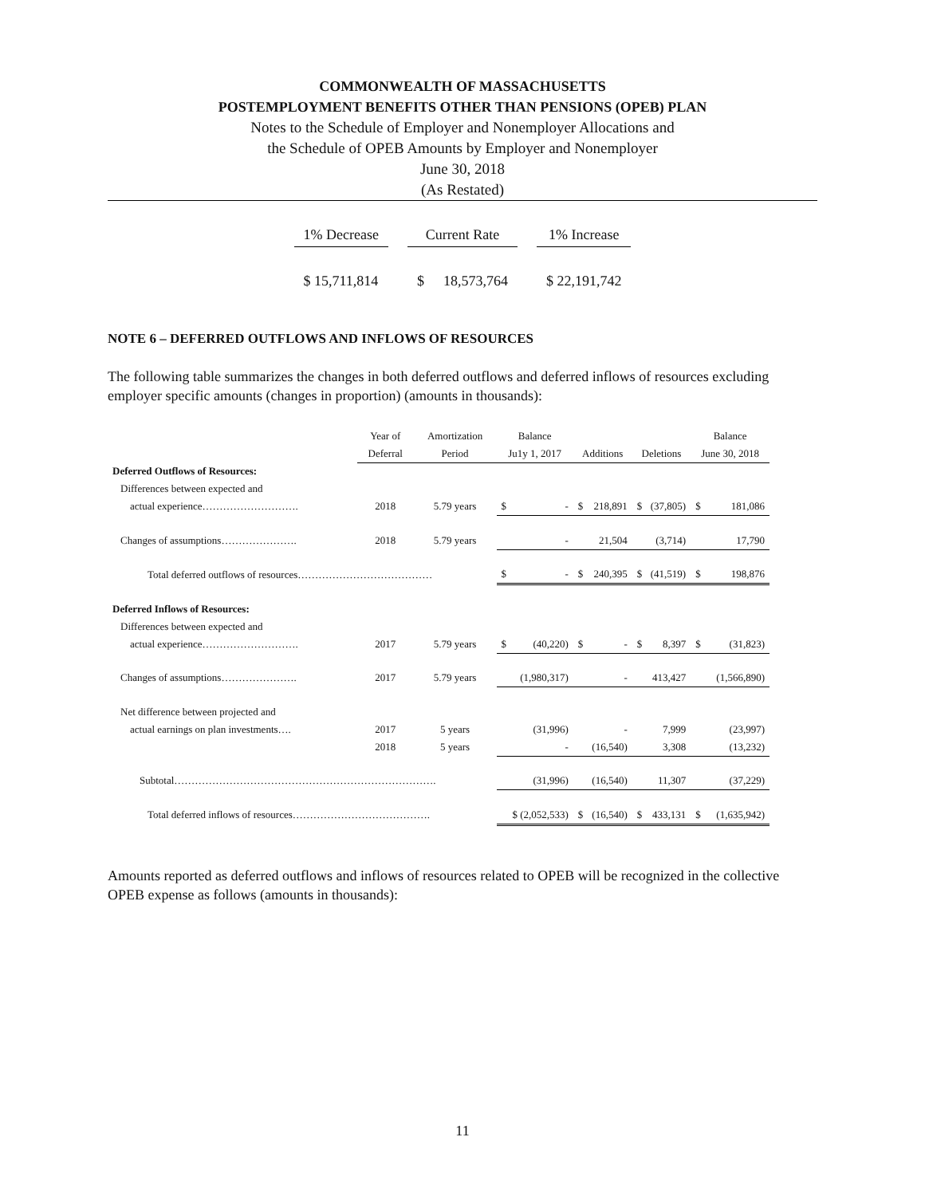COMMONWEALTH OF MASSACHUSETTS
POSTEMPLOYMENT BENEFITS OTHER THAN PENSIONS (OPEB) PLAN
Notes to the Schedule of Employer and Nonemployer Allocations and
the Schedule of OPEB Amounts by Employer and Nonemployer
June 30, 2018
(As Restated)
| 1% Decrease | | Current Rate | | | 1% Increase |
| $ 15,711,814 | | $ | 18,573,764 | | $ 22,191,742 |
NOTE 6 – DEFERRED OUTFLOWS AND INFLOWS OF RESOURCES
The following table summarizes the changes in both deferred outflows and deferred inflows of resources excluding employer specific amounts (changes in proportion) (amounts in thousands):
| | Year of | Amortization | Balance | | | Balance |
| --- | --- | --- | --- | --- | --- | --- |
| | Deferral | Period | Ju1y 1, 2017 | Additions | Deletions | June 30, 2018 |
| Deferred Outflows of Resources: | | | | | | |
| Differences between expected and | | | | | | |
| actual experience………………………. | 2018 | 5.79 years | $ - | $ 218,891 | $ (37,805) | $ 181,086 |
| Changes of assumptions…………………. | 2018 | 5.79 years | - | 21,504 | (3,714) | 17,790 |
| Total deferred outflows of resources………………………………… | | | $ - | $ 240,395 | $ (41,519) | $ 198,876 |
| Deferred Inflows of Resources: | | | | | | |
| Differences between expected and | | | | | | |
| actual experience………………………. | 2017 | 5.79 years | $ (40,220) | $ - | $ 8,397 | $ (31,823) |
| Changes of assumptions…………………. | 2017 | 5.79 years | (1,980,317) | - | 413,427 | (1,566,890) |
| Net difference between projected and | | | | | | |
| actual earnings on plan investments…. | 2017 | 5 years | (31,996) | - | 7,999 | (23,997) |
| | 2018 | 5 years | - | (16,540) | 3,308 | (13,232) |
| Subtotal…………………………………………………………………. | | | (31,996) | (16,540) | 11,307 | (37,229) |
| Total deferred inflows of resources…………………………………. | | | $ (2,052,533) | $ (16,540) | $ 433,131 | $ (1,635,942) |
Amounts reported as deferred outflows and inflows of resources related to OPEB will be recognized in the collective OPEB expense as follows (amounts in thousands):
11